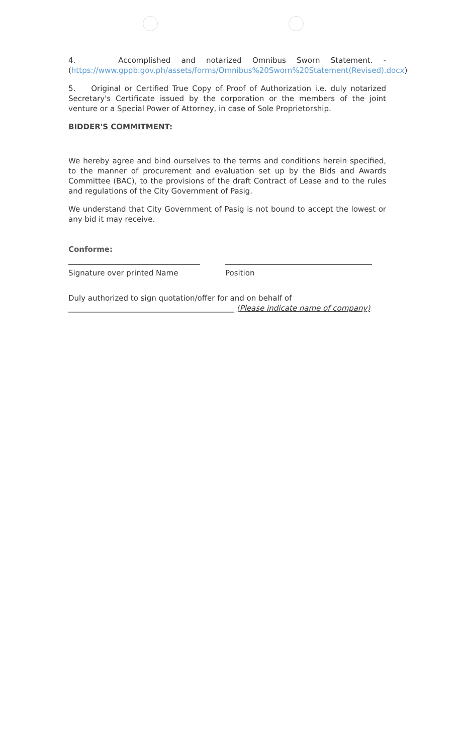4. Accomplished and notarized Omnibus Sworn Statement. - (https://www.gppb.gov.ph/assets/forms/Omnibus%20Sworn%20Statement(Revised).docx)
5. Original or Certified True Copy of Proof of Authorization i.e. duly notarized Secretary's Certificate issued by the corporation or the members of the joint venture or a Special Power of Attorney, in case of Sole Proprietorship.
BIDDER'S COMMITMENT:
We hereby agree and bind ourselves to the terms and conditions herein specified, to the manner of procurement and evaluation set up by the Bids and Awards Committee (BAC), to the provisions of the draft Contract of Lease and to the rules and regulations of the City Government of Pasig.
We understand that City Government of Pasig is not bound to accept the lowest or any bid it may receive.
Conforme:
Signature over printed Name Position
Duly authorized to sign quotation/offer for and on behalf of ____________________________________________ (Please indicate name of company)